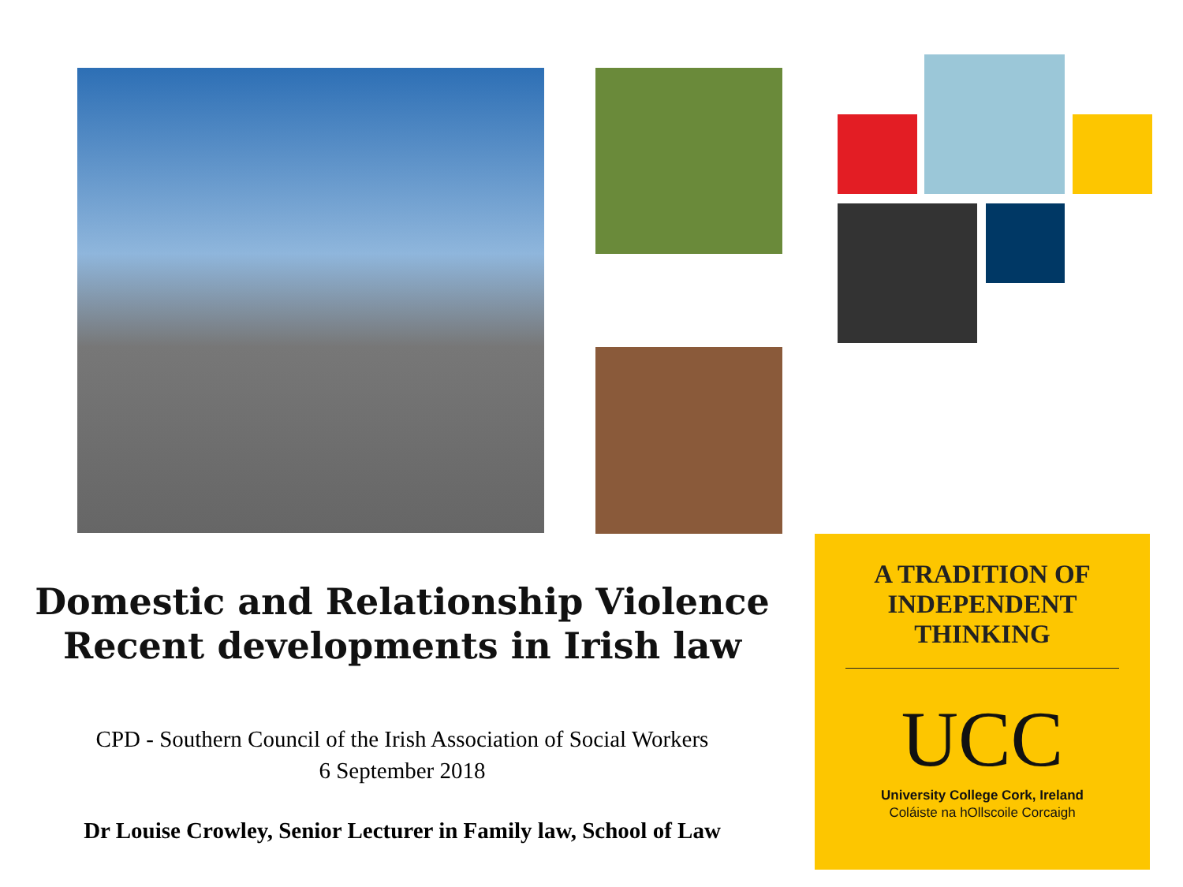Domestic and Relationship Violence
Recent developments in Irish law
CPD - Southern Council of the Irish Association of Social Workers
6 September 2018
Dr Louise Crowley, Senior Lecturer in Family law, School of Law
A TRADITION OF
INDEPENDENT
THINKING
UCC
University College Cork, Ireland
Coláiste na hOllscoile Corcaigh